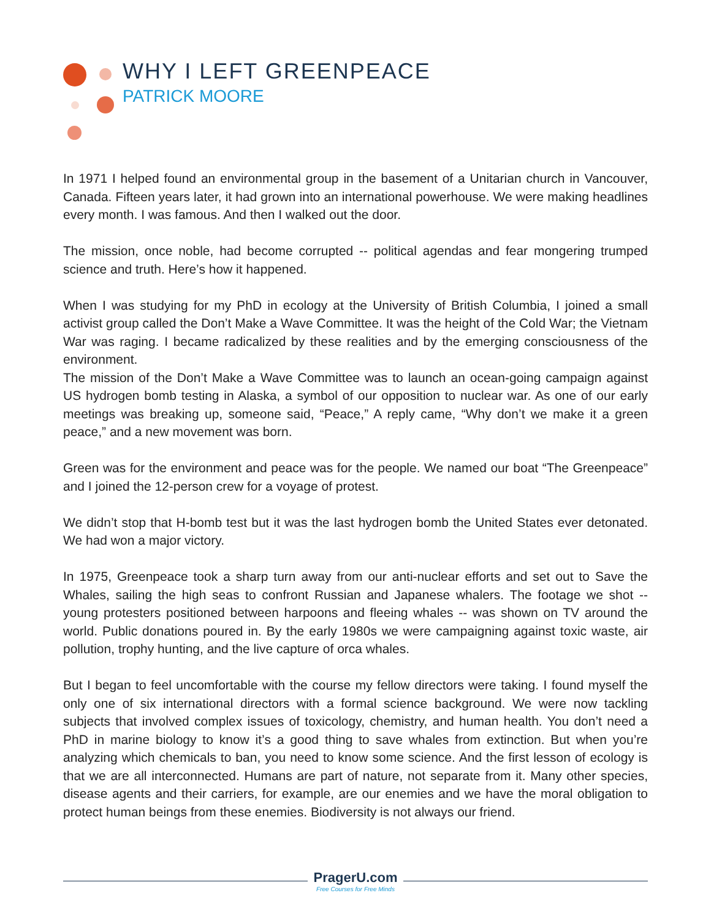WHY I LEFT GREENPEACE
PATRICK MOORE
In 1971 I helped found an environmental group in the basement of a Unitarian church in Vancouver, Canada. Fifteen years later, it had grown into an international powerhouse. We were making headlines every month. I was famous. And then I walked out the door.
The mission, once noble, had become corrupted -- political agendas and fear mongering trumped science and truth. Here’s how it happened.
When I was studying for my PhD in ecology at the University of British Columbia, I joined a small activist group called the Don’t Make a Wave Committee. It was the height of the Cold War; the Vietnam War was raging. I became radicalized by these realities and by the emerging consciousness of the environment.
The mission of the Don’t Make a Wave Committee was to launch an ocean-going campaign against US hydrogen bomb testing in Alaska, a symbol of our opposition to nuclear war. As one of our early meetings was breaking up, someone said, “Peace,” A reply came, “Why don’t we make it a green peace,” and a new movement was born.
Green was for the environment and peace was for the people. We named our boat “The Greenpeace” and I joined the 12-person crew for a voyage of protest.
We didn’t stop that H-bomb test but it was the last hydrogen bomb the United States ever detonated. We had won a major victory.
In 1975, Greenpeace took a sharp turn away from our anti-nuclear efforts and set out to Save the Whales, sailing the high seas to confront Russian and Japanese whalers. The footage we shot -- young protesters positioned between harpoons and fleeing whales -- was shown on TV around the world. Public donations poured in. By the early 1980s we were campaigning against toxic waste, air pollution, trophy hunting, and the live capture of orca whales.
But I began to feel uncomfortable with the course my fellow directors were taking. I found myself the only one of six international directors with a formal science background. We were now tackling subjects that involved complex issues of toxicology, chemistry, and human health. You don’t need a PhD in marine biology to know it’s a good thing to save whales from extinction. But when you’re analyzing which chemicals to ban, you need to know some science. And the first lesson of ecology is that we are all interconnected. Humans are part of nature, not separate from it. Many other species, disease agents and their carriers, for example, are our enemies and we have the moral obligation to protect human beings from these enemies. Biodiversity is not always our friend.
PragerU.com
Free Courses for Free Minds